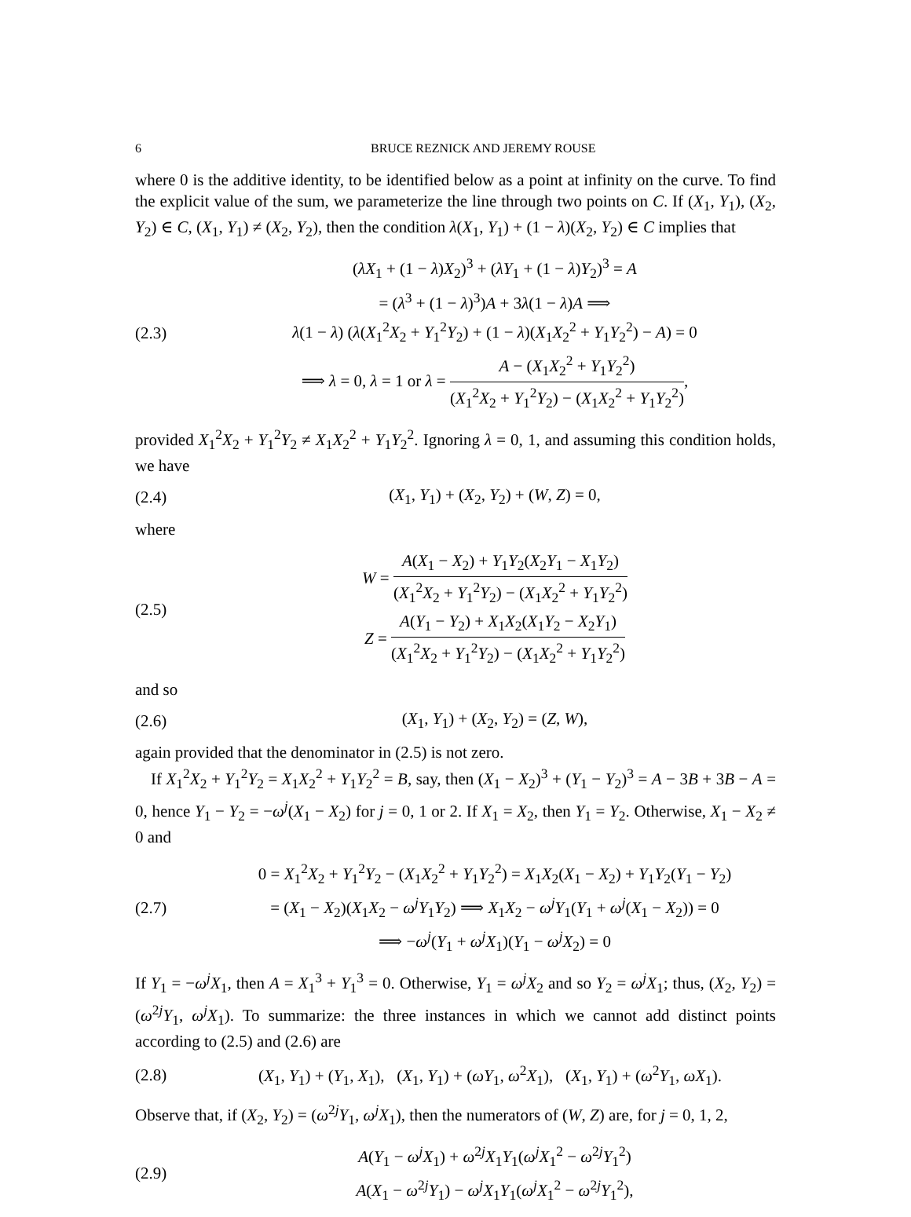6 BRUCE REZNICK AND JEREMY ROUSE
where 0 is the additive identity, to be identified below as a point at infinity on the curve. To find the explicit value of the sum, we parameterize the line through two points on C. If (X<sub>1</sub>, Y<sub>1</sub>), (X<sub>2</sub>, Y<sub>2</sub>) ∈ C, (X<sub>1</sub>, Y<sub>1</sub>) ≠ (X<sub>2</sub>, Y<sub>2</sub>), then the condition λ(X<sub>1</sub>, Y<sub>1</sub>) + (1 − λ)(X<sub>2</sub>, Y<sub>2</sub>) ∈ C implies that
(2.3)
(λX<sub>1</sub> + (1 − λ)X<sub>2</sub>)<sup>3</sup> + (λY<sub>1</sub> + (1 − λ)Y<sub>2</sub>)<sup>3</sup> = A
= (λ<sup>3</sup> + (1 − λ)<sup>3</sup>)A + 3λ(1 − λ)A ⟹
λ(1 − λ) (λ(X<sub>1</sub><sup>2</sup>X<sub>2</sub> + Y<sub>1</sub><sup>2</sup>Y<sub>2</sub>) + (1 − λ)(X<sub>1</sub>X<sub>2</sub><sup>2</sup> + Y<sub>1</sub>Y<sub>2</sub><sup>2</sup>) − A) = 0
⟹ λ = 0, λ = 1 or λ = A − (X<sub>1</sub>X<sub>2</sub><sup>2</sup> + Y<sub>1</sub>Y<sub>2</sub><sup>2</sup>) (X<sub>1</sub><sup>2</sup>X<sub>2</sub> + Y<sub>1</sub><sup>2</sup>Y<sub>2</sub>) − (X<sub>1</sub>X<sub>2</sub><sup>2</sup> + Y<sub>1</sub>Y<sub>2</sub><sup>2</sup>),
provided X<sub>1</sub><sup>2</sup>X<sub>2</sub> + Y<sub>1</sub><sup>2</sup>Y<sub>2</sub> ≠ X<sub>1</sub>X<sub>2</sub><sup>2</sup> + Y<sub>1</sub>Y<sub>2</sub><sup>2</sup>. Ignoring λ = 0, 1, and assuming this condition holds, we have
(2.4)
(X<sub>1</sub>, Y<sub>1</sub>) + (X<sub>2</sub>, Y<sub>2</sub>) + (W, Z) = 0,
where
(2.5)
W = A(X<sub>1</sub> − X<sub>2</sub>) + Y<sub>1</sub>Y<sub>2</sub>(X<sub>2</sub>Y<sub>1</sub> − X<sub>1</sub>Y<sub>2</sub>) (X<sub>1</sub><sup>2</sup>X<sub>2</sub> + Y<sub>1</sub><sup>2</sup>Y<sub>2</sub>) − (X<sub>1</sub>X<sub>2</sub><sup>2</sup> + Y<sub>1</sub>Y<sub>2</sub><sup>2</sup>)
Z = A(Y<sub>1</sub> − Y<sub>2</sub>) + X<sub>1</sub>X<sub>2</sub>(X<sub>1</sub>Y<sub>2</sub> − X<sub>2</sub>Y<sub>1</sub>) (X<sub>1</sub><sup>2</sup>X<sub>2</sub> + Y<sub>1</sub><sup>2</sup>Y<sub>2</sub>) − (X<sub>1</sub>X<sub>2</sub><sup>2</sup> + Y<sub>1</sub>Y<sub>2</sub><sup>2</sup>)
and so
(2.6) (X<sub>1</sub>, Y<sub>1</sub>) + (X<sub>2</sub>, Y<sub>2</sub>) = (Z, W),
again provided that the denominator in (2.5) is not zero.
If X<sub>1</sub><sup>2</sup>X<sub>2</sub> + Y<sub>1</sub><sup>2</sup>Y<sub>2</sub> = X<sub>1</sub>X<sub>2</sub><sup>2</sup> + Y<sub>1</sub>Y<sub>2</sub><sup>2</sup> = B, say, then (X<sub>1</sub> − X<sub>2</sub>)<sup>3</sup> + (Y<sub>1</sub> − Y<sub>2</sub>)<sup>3</sup> = A − 3B + 3B − A = 0, hence Y<sub>1</sub> − Y<sub>2</sub> = −ω<sup>j</sup>(X<sub>1</sub> − X<sub>2</sub>) for j = 0, 1 or 2. If X<sub>1</sub> = X<sub>2</sub>, then Y<sub>1</sub> = Y<sub>2</sub>. Otherwise, X<sub>1</sub> − X<sub>2</sub> ≠ 0 and
(2.7)
0 = X<sub>1</sub><sup>2</sup>X<sub>2</sub> + Y<sub>1</sub><sup>2</sup>Y<sub>2</sub> − (X<sub>1</sub>X<sub>2</sub><sup>2</sup> + Y<sub>1</sub>Y<sub>2</sub><sup>2</sup>) = X<sub>1</sub>X<sub>2</sub>(X<sub>1</sub> − X<sub>2</sub>) + Y<sub>1</sub>Y<sub>2</sub>(Y<sub>1</sub> − Y<sub>2</sub>)
= (X<sub>1</sub> − X<sub>2</sub>)(X<sub>1</sub>X<sub>2</sub> − ω<sup>j</sup>Y<sub>1</sub>Y<sub>2</sub>) ⟹ X<sub>1</sub>X<sub>2</sub> − ω<sup>j</sup>Y<sub>1</sub>(Y<sub>1</sub> + ω<sup>j</sup>(X<sub>1</sub> − X<sub>2</sub>)) = 0
⟹ −ω<sup>j</sup>(Y<sub>1</sub> + ω<sup>j</sup>X<sub>1</sub>)(Y<sub>1</sub> − ω<sup>j</sup>X<sub>2</sub>) = 0
If Y<sub>1</sub> = −ω<sup>j</sup>X<sub>1</sub>, then A = X<sub>1</sub><sup>3</sup> + Y<sub>1</sub><sup>3</sup> = 0. Otherwise, Y<sub>1</sub> = ω<sup>j</sup>X<sub>2</sub> and so Y<sub>2</sub> = ω<sup>j</sup>X<sub>1</sub>; thus, (X<sub>2</sub>, Y<sub>2</sub>) = (ω<sup>2j</sup>Y<sub>1</sub>, ω<sup>j</sup>X<sub>1</sub>). To summarize: the three instances in which we cannot add distinct points according to (2.5) and (2.6) are
(2.8)
(X<sub>1</sub>, Y<sub>1</sub>) + (Y<sub>1</sub>, X<sub>1</sub>), (X<sub>1</sub>, Y<sub>1</sub>) + (ωY<sub>1</sub>, ω<sup>2</sup>X<sub>1</sub>), (X<sub>1</sub>, Y<sub>1</sub>) + (ω<sup>2</sup>Y<sub>1</sub>, ωX<sub>1</sub>).
Observe that, if (X<sub>2</sub>, Y<sub>2</sub>) = (ω<sup>2j</sup>Y<sub>1</sub>, ω<sup>j</sup>X<sub>1</sub>), then the numerators of (W, Z) are, for j = 0, 1, 2,
(2.9)
A(Y<sub>1</sub> − ω<sup>j</sup>X<sub>1</sub>) + ω<sup>2j</sup>X<sub>1</sub>Y<sub>1</sub>(ω<sup>j</sup>X<sub>1</sub><sup>2</sup> − ω<sup>2j</sup>Y<sub>1</sub><sup>2</sup>)
A(X<sub>1</sub> − ω<sup>2j</sup>Y<sub>1</sub>) − ω<sup>j</sup>X<sub>1</sub>Y<sub>1</sub>(ω<sup>j</sup>X<sub>1</sub><sup>2</sup> − ω<sup>2j</sup>Y<sub>1</sub><sup>2</sup>),